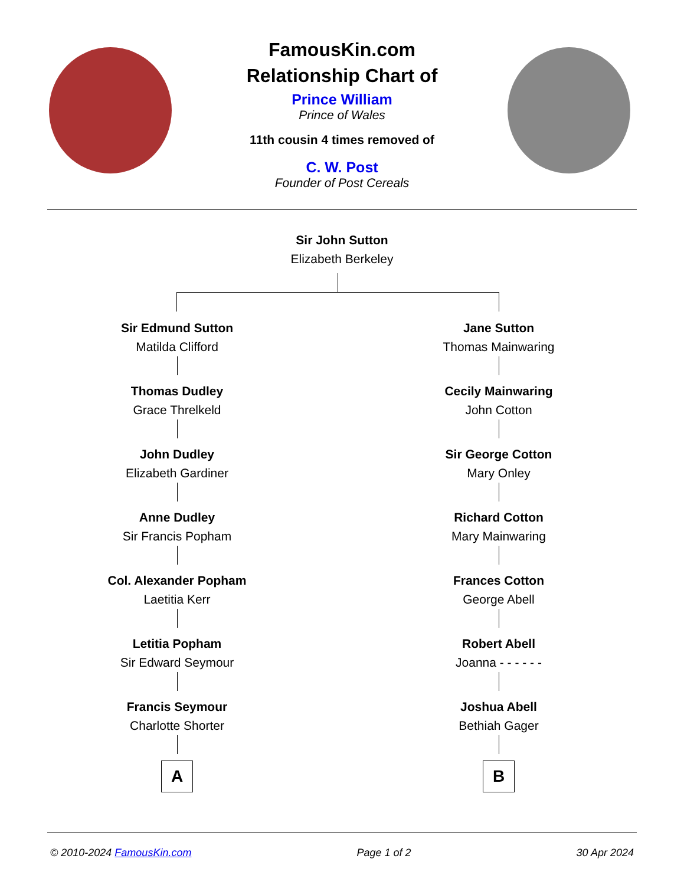FamousKin.com
Relationship Chart of
Prince William
Prince of Wales
11th cousin 4 times removed of
C. W. Post
Founder of Post Cereals
Sir John Sutton
Elizabeth Berkeley
Sir Edmund Sutton
Matilda Clifford
Thomas Dudley
Grace Threlkeld
John Dudley
Elizabeth Gardiner
Anne Dudley
Sir Francis Popham
Col. Alexander Popham
Laetitia Kerr
Letitia Popham
Sir Edward Seymour
Francis Seymour
Charlotte Shorter
A
Jane Sutton
Thomas Mainwaring
Cecily Mainwaring
John Cotton
Sir George Cotton
Mary Onley
Richard Cotton
Mary Mainwaring
Frances Cotton
George Abell
Robert Abell
Joanna - - - - - -
Joshua Abell
Bethiah Gager
B
© 2010-2024 FamousKin.com Page 1 of 2 30 Apr 2024